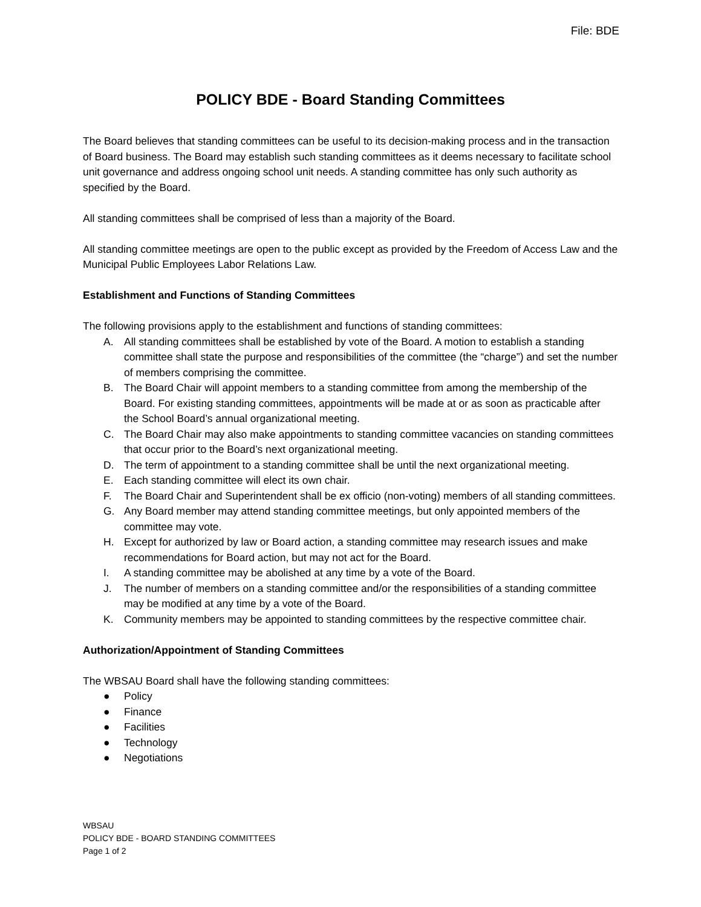File: BDE
POLICY BDE - Board Standing Committees
The Board believes that standing committees can be useful to its decision-making process and in the transaction of Board business. The Board may establish such standing committees as it deems necessary to facilitate school unit governance and address ongoing school unit needs. A standing committee has only such authority as specified by the Board.
All standing committees shall be comprised of less than a majority of the Board.
All standing committee meetings are open to the public except as provided by the Freedom of Access Law and the Municipal Public Employees Labor Relations Law.
Establishment and Functions of Standing Committees
The following provisions apply to the establishment and functions of standing committees:
A. All standing committees shall be established by vote of the Board. A motion to establish a standing committee shall state the purpose and responsibilities of the committee (the “charge”) and set the number of members comprising the committee.
B. The Board Chair will appoint members to a standing committee from among the membership of the Board. For existing standing committees, appointments will be made at or as soon as practicable after the School Board’s annual organizational meeting.
C. The Board Chair may also make appointments to standing committee vacancies on standing committees that occur prior to the Board’s next organizational meeting.
D. The term of appointment to a standing committee shall be until the next organizational meeting.
E. Each standing committee will elect its own chair.
F. The Board Chair and Superintendent shall be ex officio (non-voting) members of all standing committees.
G. Any Board member may attend standing committee meetings, but only appointed members of the committee may vote.
H. Except for authorized by law or Board action, a standing committee may research issues and make recommendations for Board action, but may not act for the Board.
I. A standing committee may be abolished at any time by a vote of the Board.
J. The number of members on a standing committee and/or the responsibilities of a standing committee may be modified at any time by a vote of the Board.
K. Community members may be appointed to standing committees by the respective committee chair.
Authorization/Appointment of Standing Committees
The WBSAU Board shall have the following standing committees:
● Policy
● Finance
● Facilities
● Technology
● Negotiations
WBSAU
POLICY BDE - BOARD STANDING COMMITTEES
Page 1 of 2